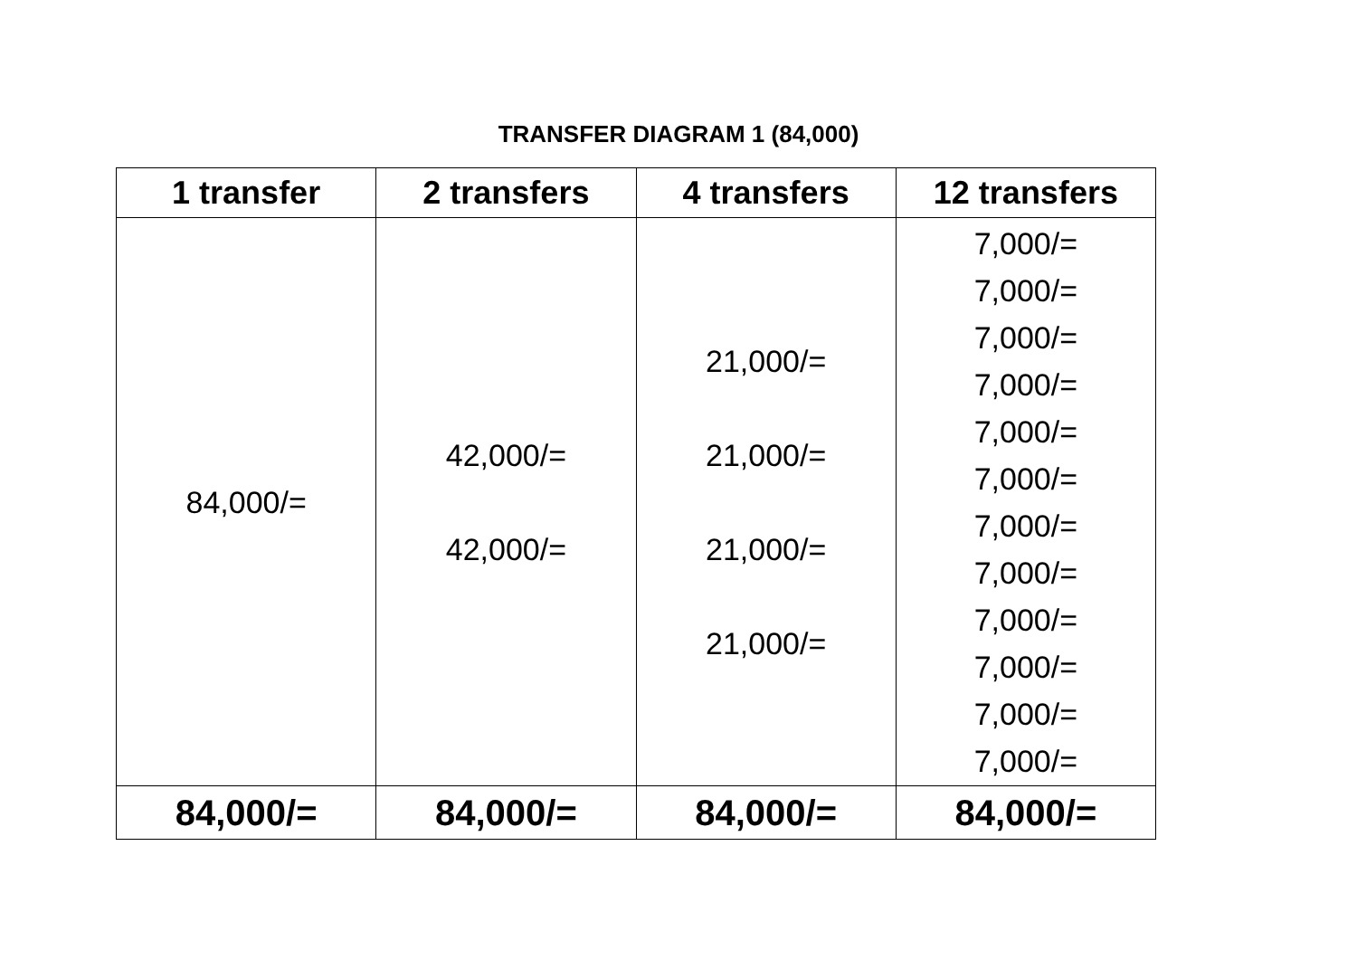TRANSFER DIAGRAM 1 (84,000)
| 1 transfer | 2 transfers | 4 transfers | 12 transfers |
| --- | --- | --- | --- |
| 84,000/= | 42,000/= 42,000/= | 21,000/= 21,000/= 21,000/= 21,000/= | 7,000/= 7,000/= 7,000/= 7,000/= 7,000/= 7,000/= 7,000/= 7,000/= 7,000/= 7,000/= 7,000/= 7,000/= |
| 84,000/= | 84,000/= | 84,000/= | 84,000/= |